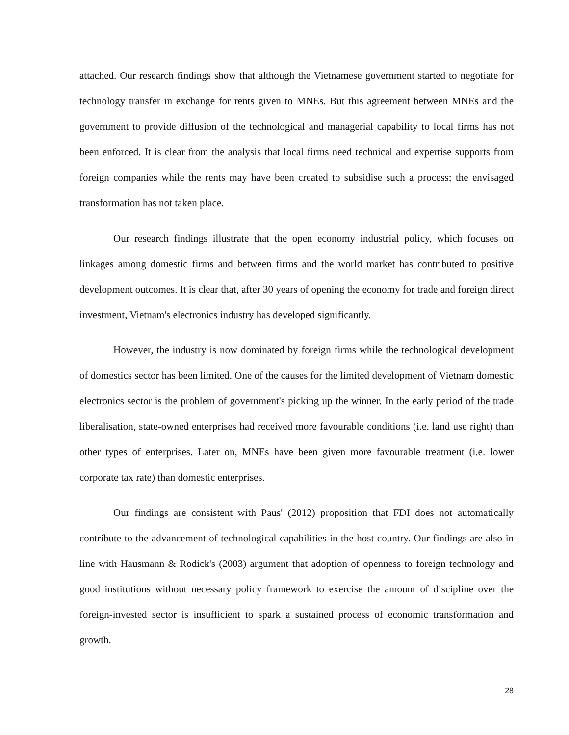attached. Our research findings show that although the Vietnamese government started to negotiate for technology transfer in exchange for rents given to MNEs. But this agreement between MNEs and the government to provide diffusion of the technological and managerial capability to local firms has not been enforced. It is clear from the analysis that local firms need technical and expertise supports from foreign companies while the rents may have been created to subsidise such a process; the envisaged transformation has not taken place.
Our research findings illustrate that the open economy industrial policy, which focuses on linkages among domestic firms and between firms and the world market has contributed to positive development outcomes. It is clear that, after 30 years of opening the economy for trade and foreign direct investment, Vietnam's electronics industry has developed significantly.
However, the industry is now dominated by foreign firms while the technological development of domestics sector has been limited. One of the causes for the limited development of Vietnam domestic electronics sector is the problem of government's picking up the winner. In the early period of the trade liberalisation, state-owned enterprises had received more favourable conditions (i.e. land use right) than other types of enterprises. Later on, MNEs have been given more favourable treatment (i.e. lower corporate tax rate) than domestic enterprises.
Our findings are consistent with Paus' (2012) proposition that FDI does not automatically contribute to the advancement of technological capabilities in the host country. Our findings are also in line with Hausmann & Rodick's (2003) argument that adoption of openness to foreign technology and good institutions without necessary policy framework to exercise the amount of discipline over the foreign-invested sector is insufficient to spark a sustained process of economic transformation and growth.
28